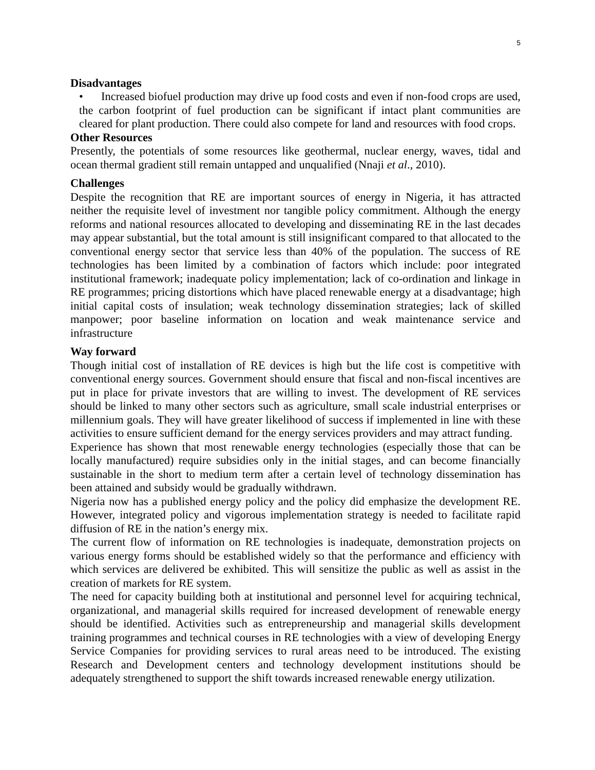5
Disadvantages
• Increased biofuel production may drive up food costs and even if non-food crops are used, the carbon footprint of fuel production can be significant if intact plant communities are cleared for plant production. There could also compete for land and resources with food crops.
Other Resources
Presently, the potentials of some resources like geothermal, nuclear energy, waves, tidal and ocean thermal gradient still remain untapped and unqualified (Nnaji et al., 2010).
Challenges
Despite the recognition that RE are important sources of energy in Nigeria, it has attracted neither the requisite level of investment nor tangible policy commitment. Although the energy reforms and national resources allocated to developing and disseminating RE in the last decades may appear substantial, but the total amount is still insignificant compared to that allocated to the conventional energy sector that service less than 40% of the population. The success of RE technologies has been limited by a combination of factors which include: poor integrated institutional framework; inadequate policy implementation; lack of co-ordination and linkage in RE programmes; pricing distortions which have placed renewable energy at a disadvantage; high initial capital costs of insulation; weak technology dissemination strategies; lack of skilled manpower; poor baseline information on location and weak maintenance service and infrastructure
Way forward
Though initial cost of installation of RE devices is high but the life cost is competitive with conventional energy sources. Government should ensure that fiscal and non-fiscal incentives are put in place for private investors that are willing to invest. The development of RE services should be linked to many other sectors such as agriculture, small scale industrial enterprises or millennium goals. They will have greater likelihood of success if implemented in line with these activities to ensure sufficient demand for the energy services providers and may attract funding.
Experience has shown that most renewable energy technologies (especially those that can be locally manufactured) require subsidies only in the initial stages, and can become financially sustainable in the short to medium term after a certain level of technology dissemination has been attained and subsidy would be gradually withdrawn.
Nigeria now has a published energy policy and the policy did emphasize the development RE. However, integrated policy and vigorous implementation strategy is needed to facilitate rapid diffusion of RE in the nation’s energy mix.
The current flow of information on RE technologies is inadequate, demonstration projects on various energy forms should be established widely so that the performance and efficiency with which services are delivered be exhibited. This will sensitize the public as well as assist in the creation of markets for RE system.
The need for capacity building both at institutional and personnel level for acquiring technical, organizational, and managerial skills required for increased development of renewable energy should be identified. Activities such as entrepreneurship and managerial skills development training programmes and technical courses in RE technologies with a view of developing Energy Service Companies for providing services to rural areas need to be introduced. The existing Research and Development centers and technology development institutions should be adequately strengthened to support the shift towards increased renewable energy utilization.